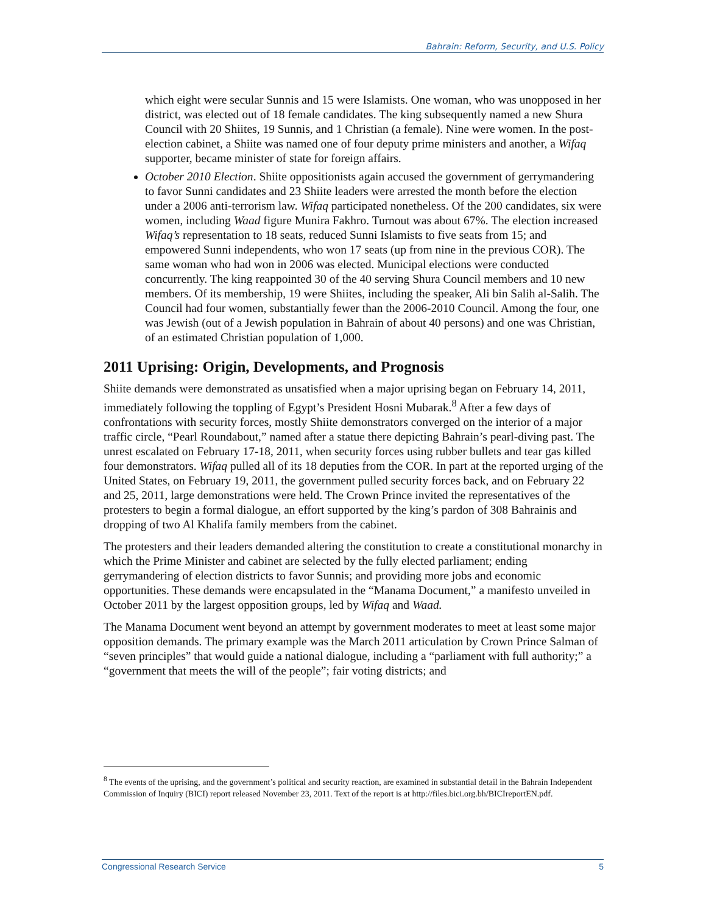Bahrain: Reform, Security, and U.S. Policy
which eight were secular Sunnis and 15 were Islamists. One woman, who was unopposed in her district, was elected out of 18 female candidates. The king subsequently named a new Shura Council with 20 Shiites, 19 Sunnis, and 1 Christian (a female). Nine were women. In the post-election cabinet, a Shiite was named one of four deputy prime ministers and another, a Wifaq supporter, became minister of state for foreign affairs.
October 2010 Election. Shiite oppositionists again accused the government of gerrymandering to favor Sunni candidates and 23 Shiite leaders were arrested the month before the election under a 2006 anti-terrorism law. Wifaq participated nonetheless. Of the 200 candidates, six were women, including Waad figure Munira Fakhro. Turnout was about 67%. The election increased Wifaq’s representation to 18 seats, reduced Sunni Islamists to five seats from 15; and empowered Sunni independents, who won 17 seats (up from nine in the previous COR). The same woman who had won in 2006 was elected. Municipal elections were conducted concurrently. The king reappointed 30 of the 40 serving Shura Council members and 10 new members. Of its membership, 19 were Shiites, including the speaker, Ali bin Salih al-Salih. The Council had four women, substantially fewer than the 2006-2010 Council. Among the four, one was Jewish (out of a Jewish population in Bahrain of about 40 persons) and one was Christian, of an estimated Christian population of 1,000.
2011 Uprising: Origin, Developments, and Prognosis
Shiite demands were demonstrated as unsatisfied when a major uprising began on February 14, 2011, immediately following the toppling of Egypt’s President Hosni Mubarak.<sup>8</sup> After a few days of confrontations with security forces, mostly Shiite demonstrators converged on the interior of a major traffic circle, “Pearl Roundabout,” named after a statue there depicting Bahrain’s pearl-diving past. The unrest escalated on February 17-18, 2011, when security forces using rubber bullets and tear gas killed four demonstrators. Wifaq pulled all of its 18 deputies from the COR. In part at the reported urging of the United States, on February 19, 2011, the government pulled security forces back, and on February 22 and 25, 2011, large demonstrations were held. The Crown Prince invited the representatives of the protesters to begin a formal dialogue, an effort supported by the king’s pardon of 308 Bahrainis and dropping of two Al Khalifa family members from the cabinet.
The protesters and their leaders demanded altering the constitution to create a constitutional monarchy in which the Prime Minister and cabinet are selected by the fully elected parliament; ending gerrymandering of election districts to favor Sunnis; and providing more jobs and economic opportunities. These demands were encapsulated in the “Manama Document,” a manifesto unveiled in October 2011 by the largest opposition groups, led by Wifaq and Waad.
The Manama Document went beyond an attempt by government moderates to meet at least some major opposition demands. The primary example was the March 2011 articulation by Crown Prince Salman of “seven principles” that would guide a national dialogue, including a “parliament with full authority;” a “government that meets the will of the people”; fair voting districts; and
<sup>8</sup> The events of the uprising, and the government’s political and security reaction, are examined in substantial detail in the Bahrain Independent Commission of Inquiry (BICI) report released November 23, 2011. Text of the report is at http://files.bici.org.bh/BICIreportEN.pdf.
Congressional Research Service 5